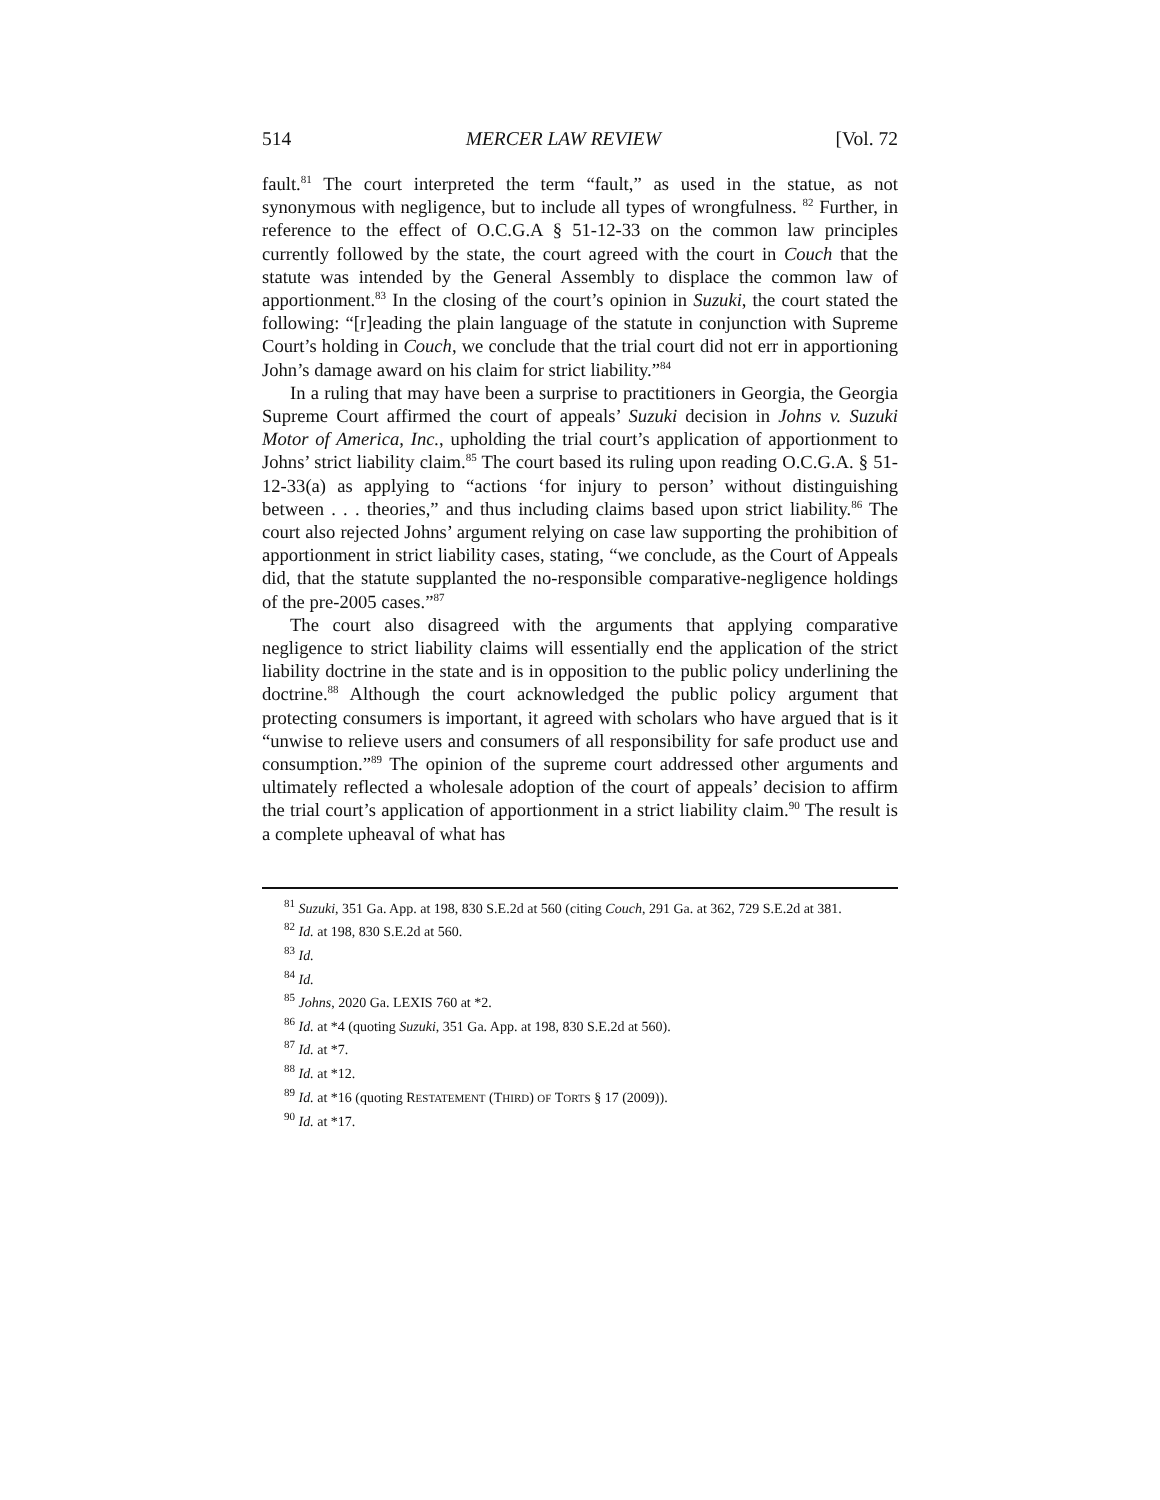514 MERCER LAW REVIEW [Vol. 72
fault.<sup>81</sup> The court interpreted the term “fault,” as used in the statue, as not synonymous with negligence, but to include all types of wrongfulness. <sup>82</sup> Further, in reference to the effect of O.C.G.A § 51-12-33 on the common law principles currently followed by the state, the court agreed with the court in Couch that the statute was intended by the General Assembly to displace the common law of apportionment.<sup>83</sup> In the closing of the court’s opinion in Suzuki, the court stated the following: “[r]eading the plain language of the statute in conjunction with Supreme Court’s holding in Couch, we conclude that the trial court did not err in apportioning John’s damage award on his claim for strict liability.”<sup>84</sup>
In a ruling that may have been a surprise to practitioners in Georgia, the Georgia Supreme Court affirmed the court of appeals’ Suzuki decision in Johns v. Suzuki Motor of America, Inc., upholding the trial court’s application of apportionment to Johns’ strict liability claim.<sup>85</sup> The court based its ruling upon reading O.C.G.A. § 51-12-33(a) as applying to “actions ‘for injury to person’ without distinguishing between . . . theories,” and thus including claims based upon strict liability.<sup>86</sup> The court also rejected Johns’ argument relying on case law supporting the prohibition of apportionment in strict liability cases, stating, “we conclude, as the Court of Appeals did, that the statute supplanted the no-responsible comparative-negligence holdings of the pre-2005 cases.”<sup>87</sup>
The court also disagreed with the arguments that applying comparative negligence to strict liability claims will essentially end the application of the strict liability doctrine in the state and is in opposition to the public policy underlining the doctrine.<sup>88</sup> Although the court acknowledged the public policy argument that protecting consumers is important, it agreed with scholars who have argued that is it “unwise to relieve users and consumers of all responsibility for safe product use and consumption.”<sup>89</sup> The opinion of the supreme court addressed other arguments and ultimately reflected a wholesale adoption of the court of appeals’ decision to affirm the trial court’s application of apportionment in a strict liability claim.<sup>90</sup> The result is a complete upheaval of what has
<sup>81</sup> Suzuki, 351 Ga. App. at 198, 830 S.E.2d at 560 (citing Couch, 291 Ga. at 362, 729 S.E.2d at 381.
<sup>82</sup> Id. at 198, 830 S.E.2d at 560.
<sup>83</sup> Id.
<sup>84</sup> Id.
<sup>85</sup> Johns, 2020 Ga. LEXIS 760 at *2.
<sup>86</sup> Id. at *4 (quoting Suzuki, 351 Ga. App. at 198, 830 S.E.2d at 560).
<sup>87</sup> Id. at *7.
<sup>88</sup> Id. at *12.
<sup>89</sup> Id. at *16 (quoting RESTATEMENT (THIRD) OF TORTS § 17 (2009)).
<sup>90</sup> Id. at *17.